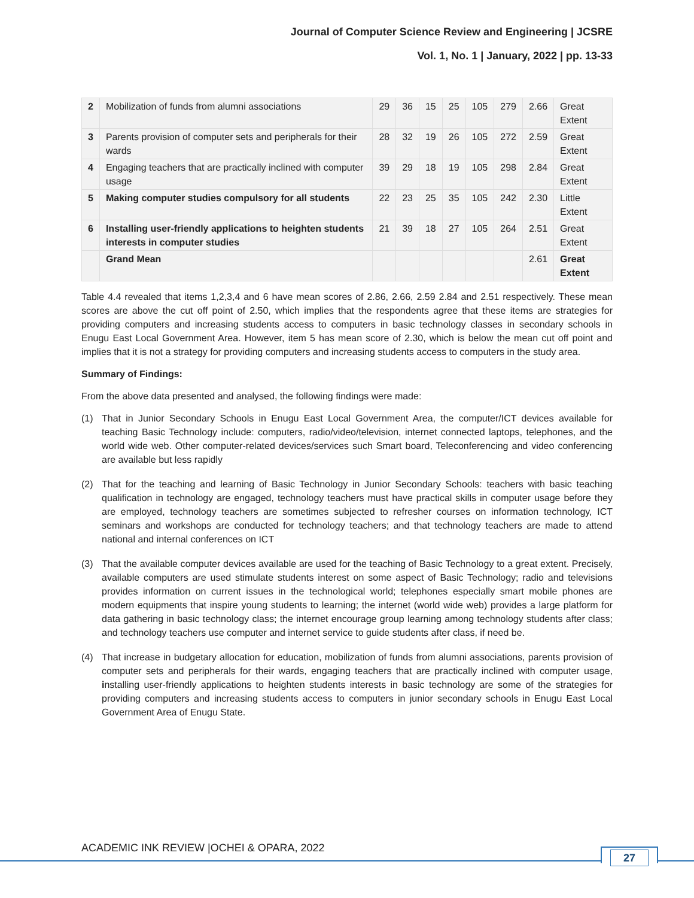Journal of Computer Science Review and Engineering | JCSRE
Vol. 1, No. 1 | January, 2022 | pp. 13-33
| 2 | Mobilization of funds from alumni associations | 29 | 36 | 15 | 25 | 105 | 279 | 2.66 | Great Extent |
| 3 | Parents provision of computer sets and peripherals for their wards | 28 | 32 | 19 | 26 | 105 | 272 | 2.59 | Great Extent |
| 4 | Engaging teachers that are practically inclined with computer usage | 39 | 29 | 18 | 19 | 105 | 298 | 2.84 | Great Extent |
| 5 | Making computer studies compulsory for all students | 22 | 23 | 25 | 35 | 105 | 242 | 2.30 | Little Extent |
| 6 | Installing user-friendly applications to heighten students interests in computer studies | 21 | 39 | 18 | 27 | 105 | 264 | 2.51 | Great Extent |
| | Grand Mean | | | | | | | 2.61 | Great Extent |
Table 4.4 revealed that items 1,2,3,4 and 6 have mean scores of 2.86, 2.66, 2.59 2.84 and 2.51 respectively. These mean scores are above the cut off point of 2.50, which implies that the respondents agree that these items are strategies for providing computers and increasing students access to computers in basic technology classes in secondary schools in Enugu East Local Government Area. However, item 5 has mean score of 2.30, which is below the mean cut off point and implies that it is not a strategy for providing computers and increasing students access to computers in the study area.
Summary of Findings:
From the above data presented and analysed, the following findings were made:
(1) That in Junior Secondary Schools in Enugu East Local Government Area, the computer/ICT devices available for teaching Basic Technology include: computers, radio/video/television, internet connected laptops, telephones, and the world wide web. Other computer-related devices/services such Smart board, Teleconferencing and video conferencing are available but less rapidly
(2) That for the teaching and learning of Basic Technology in Junior Secondary Schools: teachers with basic teaching qualification in technology are engaged, technology teachers must have practical skills in computer usage before they are employed, technology teachers are sometimes subjected to refresher courses on information technology, ICT seminars and workshops are conducted for technology teachers; and that technology teachers are made to attend national and internal conferences on ICT
(3) That the available computer devices available are used for the teaching of Basic Technology to a great extent. Precisely, available computers are used stimulate students interest on some aspect of Basic Technology; radio and televisions provides information on current issues in the technological world; telephones especially smart mobile phones are modern equipments that inspire young students to learning; the internet (world wide web) provides a large platform for data gathering in basic technology class; the internet encourage group learning among technology students after class; and technology teachers use computer and internet service to guide students after class, if need be.
(4) That increase in budgetary allocation for education, mobilization of funds from alumni associations, parents provision of computer sets and peripherals for their wards, engaging teachers that are practically inclined with computer usage, installing user-friendly applications to heighten students interests in basic technology are some of the strategies for providing computers and increasing students access to computers in junior secondary schools in Enugu East Local Government Area of Enugu State.
ACADEMIC INK REVIEW |OCHEI & OPARA, 2022
27